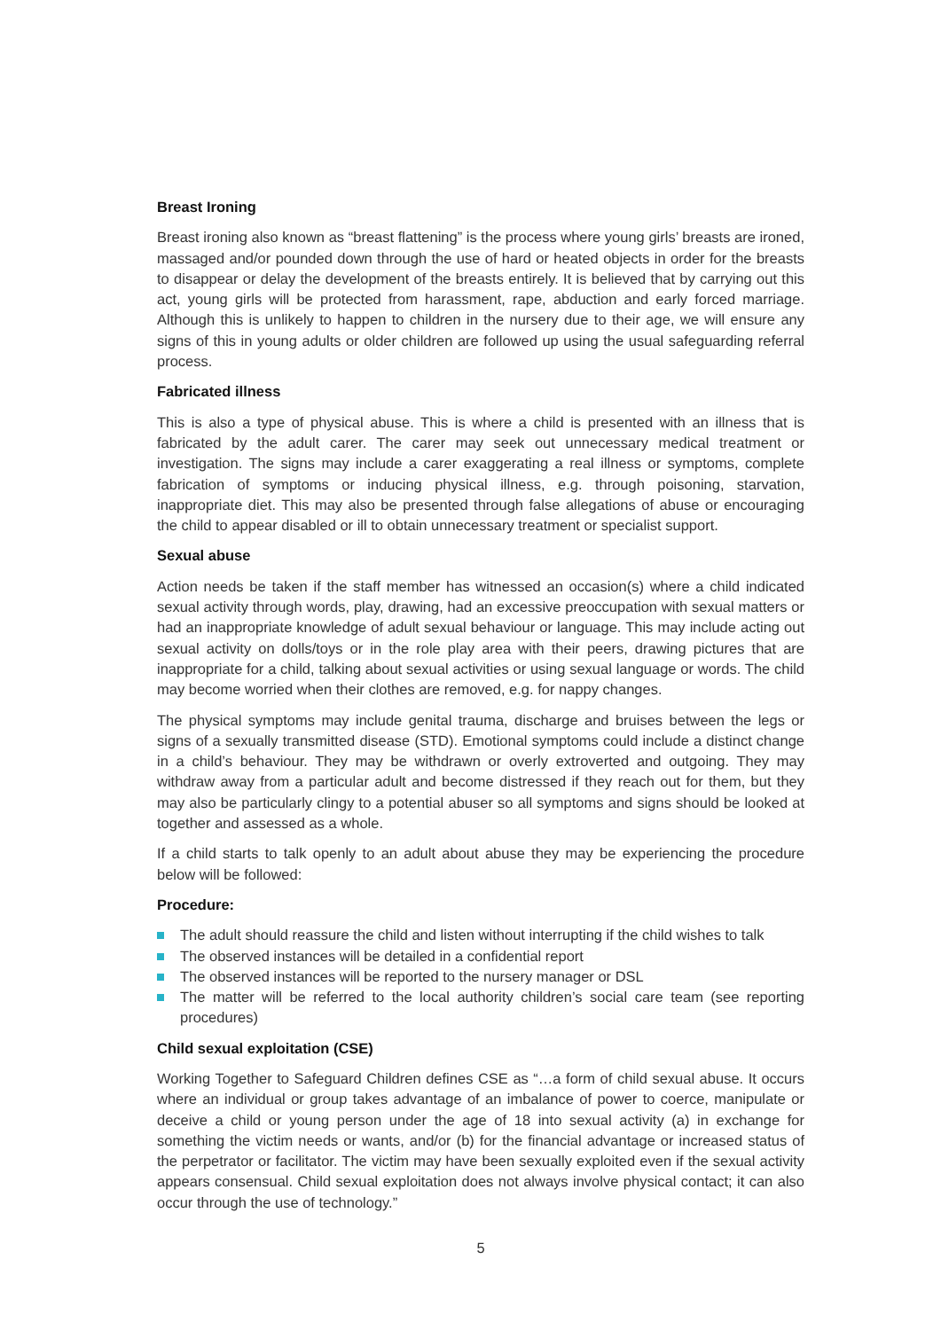Breast Ironing
Breast ironing also known as “breast flattening” is the process where young girls’ breasts are ironed, massaged and/or pounded down through the use of hard or heated objects in order for the breasts to disappear or delay the development of the breasts entirely. It is believed that by carrying out this act, young girls will be protected from harassment, rape, abduction and early forced marriage. Although this is unlikely to happen to children in the nursery due to their age, we will ensure any signs of this in young adults or older children are followed up using the usual safeguarding referral process.
Fabricated illness
This is also a type of physical abuse. This is where a child is presented with an illness that is fabricated by the adult carer. The carer may seek out unnecessary medical treatment or investigation. The signs may include a carer exaggerating a real illness or symptoms, complete fabrication of symptoms or inducing physical illness, e.g. through poisoning, starvation, inappropriate diet. This may also be presented through false allegations of abuse or encouraging the child to appear disabled or ill to obtain unnecessary treatment or specialist support.
Sexual abuse
Action needs be taken if the staff member has witnessed an occasion(s) where a child indicated sexual activity through words, play, drawing, had an excessive preoccupation with sexual matters or had an inappropriate knowledge of adult sexual behaviour or language. This may include acting out sexual activity on dolls/toys or in the role play area with their peers, drawing pictures that are inappropriate for a child, talking about sexual activities or using sexual language or words. The child may become worried when their clothes are removed, e.g. for nappy changes.
The physical symptoms may include genital trauma, discharge and bruises between the legs or signs of a sexually transmitted disease (STD). Emotional symptoms could include a distinct change in a child’s behaviour. They may be withdrawn or overly extroverted and outgoing. They may withdraw away from a particular adult and become distressed if they reach out for them, but they may also be particularly clingy to a potential abuser so all symptoms and signs should be looked at together and assessed as a whole.
If a child starts to talk openly to an adult about abuse they may be experiencing the procedure below will be followed:
Procedure:
The adult should reassure the child and listen without interrupting if the child wishes to talk
The observed instances will be detailed in a confidential report
The observed instances will be reported to the nursery manager or DSL
The matter will be referred to the local authority children’s social care team (see reporting procedures)
Child sexual exploitation (CSE)
Working Together to Safeguard Children defines CSE as “…a form of child sexual abuse. It occurs where an individual or group takes advantage of an imbalance of power to coerce, manipulate or deceive a child or young person under the age of 18 into sexual activity (a) in exchange for something the victim needs or wants, and/or (b) for the financial advantage or increased status of the perpetrator or facilitator. The victim may have been sexually exploited even if the sexual activity appears consensual. Child sexual exploitation does not always involve physical contact; it can also occur through the use of technology.”
5